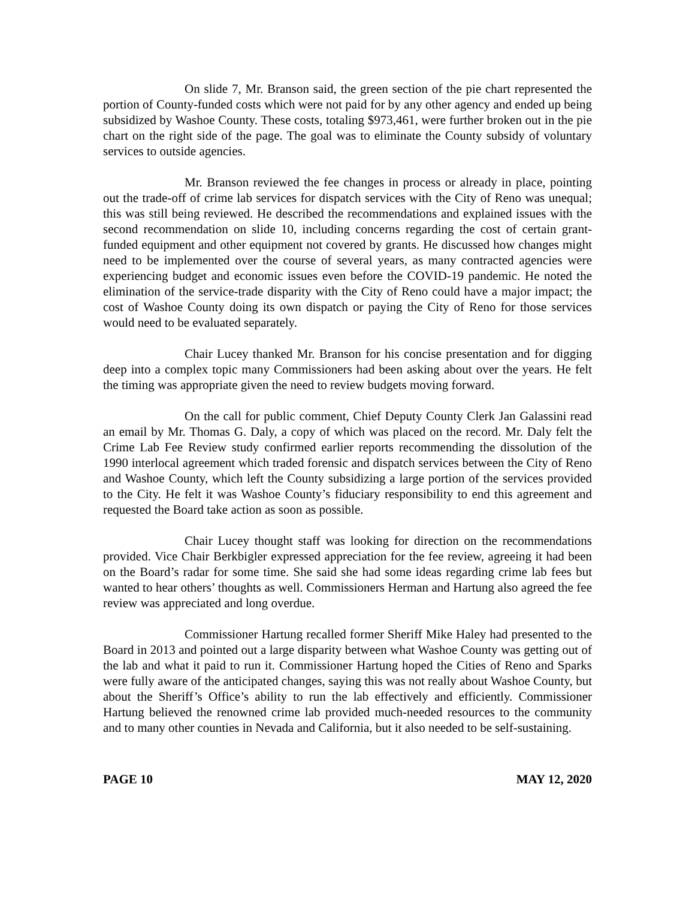On slide 7, Mr. Branson said, the green section of the pie chart represented the portion of County-funded costs which were not paid for by any other agency and ended up being subsidized by Washoe County. These costs, totaling $973,461, were further broken out in the pie chart on the right side of the page. The goal was to eliminate the County subsidy of voluntary services to outside agencies.
Mr. Branson reviewed the fee changes in process or already in place, pointing out the trade-off of crime lab services for dispatch services with the City of Reno was unequal; this was still being reviewed. He described the recommendations and explained issues with the second recommendation on slide 10, including concerns regarding the cost of certain grant-funded equipment and other equipment not covered by grants. He discussed how changes might need to be implemented over the course of several years, as many contracted agencies were experiencing budget and economic issues even before the COVID-19 pandemic. He noted the elimination of the service-trade disparity with the City of Reno could have a major impact; the cost of Washoe County doing its own dispatch or paying the City of Reno for those services would need to be evaluated separately.
Chair Lucey thanked Mr. Branson for his concise presentation and for digging deep into a complex topic many Commissioners had been asking about over the years. He felt the timing was appropriate given the need to review budgets moving forward.
On the call for public comment, Chief Deputy County Clerk Jan Galassini read an email by Mr. Thomas G. Daly, a copy of which was placed on the record. Mr. Daly felt the Crime Lab Fee Review study confirmed earlier reports recommending the dissolution of the 1990 interlocal agreement which traded forensic and dispatch services between the City of Reno and Washoe County, which left the County subsidizing a large portion of the services provided to the City. He felt it was Washoe County’s fiduciary responsibility to end this agreement and requested the Board take action as soon as possible.
Chair Lucey thought staff was looking for direction on the recommendations provided. Vice Chair Berkbigler expressed appreciation for the fee review, agreeing it had been on the Board’s radar for some time. She said she had some ideas regarding crime lab fees but wanted to hear others’ thoughts as well. Commissioners Herman and Hartung also agreed the fee review was appreciated and long overdue.
Commissioner Hartung recalled former Sheriff Mike Haley had presented to the Board in 2013 and pointed out a large disparity between what Washoe County was getting out of the lab and what it paid to run it. Commissioner Hartung hoped the Cities of Reno and Sparks were fully aware of the anticipated changes, saying this was not really about Washoe County, but about the Sheriff’s Office’s ability to run the lab effectively and efficiently. Commissioner Hartung believed the renowned crime lab provided much-needed resources to the community and to many other counties in Nevada and California, but it also needed to be self-sustaining.
PAGE 10 MAY 12, 2020